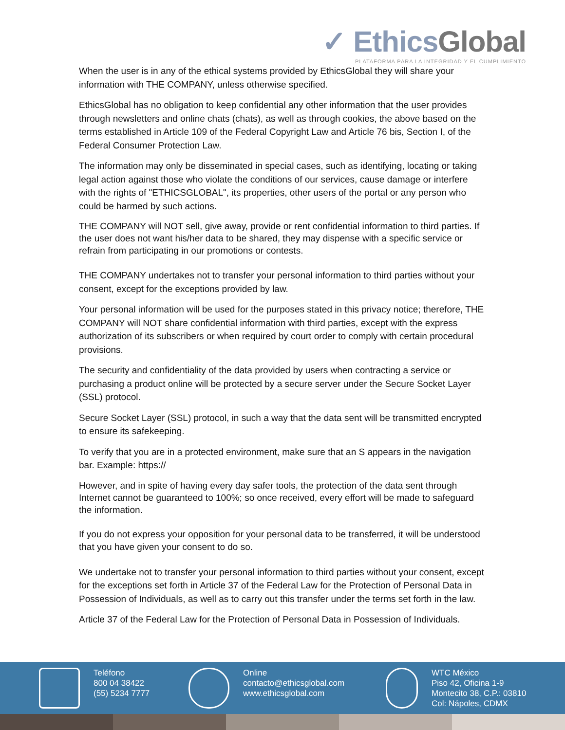✓ EthicsGlobal
PLATAFORMA PARA LA INTEGRIDAD Y EL CUMPLIMIENTO
When the user is in any of the ethical systems provided by EthicsGlobal they will share your information with THE COMPANY, unless otherwise specified.
EthicsGlobal has no obligation to keep confidential any other information that the user provides through newsletters and online chats (chats), as well as through cookies, the above based on the terms established in Article 109 of the Federal Copyright Law and Article 76 bis, Section I, of the Federal Consumer Protection Law.
The information may only be disseminated in special cases, such as identifying, locating or taking legal action against those who violate the conditions of our services, cause damage or interfere with the rights of "ETHICSGLOBAL", its properties, other users of the portal or any person who could be harmed by such actions.
THE COMPANY will NOT sell, give away, provide or rent confidential information to third parties. If the user does not want his/her data to be shared, they may dispense with a specific service or refrain from participating in our promotions or contests.
THE COMPANY undertakes not to transfer your personal information to third parties without your consent, except for the exceptions provided by law.
Your personal information will be used for the purposes stated in this privacy notice; therefore, THE COMPANY will NOT share confidential information with third parties, except with the express authorization of its subscribers or when required by court order to comply with certain procedural provisions.
The security and confidentiality of the data provided by users when contracting a service or purchasing a product online will be protected by a secure server under the Secure Socket Layer (SSL) protocol.
Secure Socket Layer (SSL) protocol, in such a way that the data sent will be transmitted encrypted to ensure its safekeeping.
To verify that you are in a protected environment, make sure that an S appears in the navigation bar. Example: https://
However, and in spite of having every day safer tools, the protection of the data sent through Internet cannot be guaranteed to 100%; so once received, every effort will be made to safeguard the information.
If you do not express your opposition for your personal data to be transferred, it will be understood that you have given your consent to do so.
We undertake not to transfer your personal information to third parties without your consent, except for the exceptions set forth in Article 37 of the Federal Law for the Protection of Personal Data in Possession of Individuals, as well as to carry out this transfer under the terms set forth in the law.
Article 37 of the Federal Law for the Protection of Personal Data in Possession of Individuals.
Teléfono
800 04 38422
(55) 5234 7777
Online
contacto@ethicsglobal.com
www.ethicsglobal.com
WTC México
Piso 42, Oficina 1-9
Montecito 38, C.P.: 03810
Col: Nápoles, CDMX